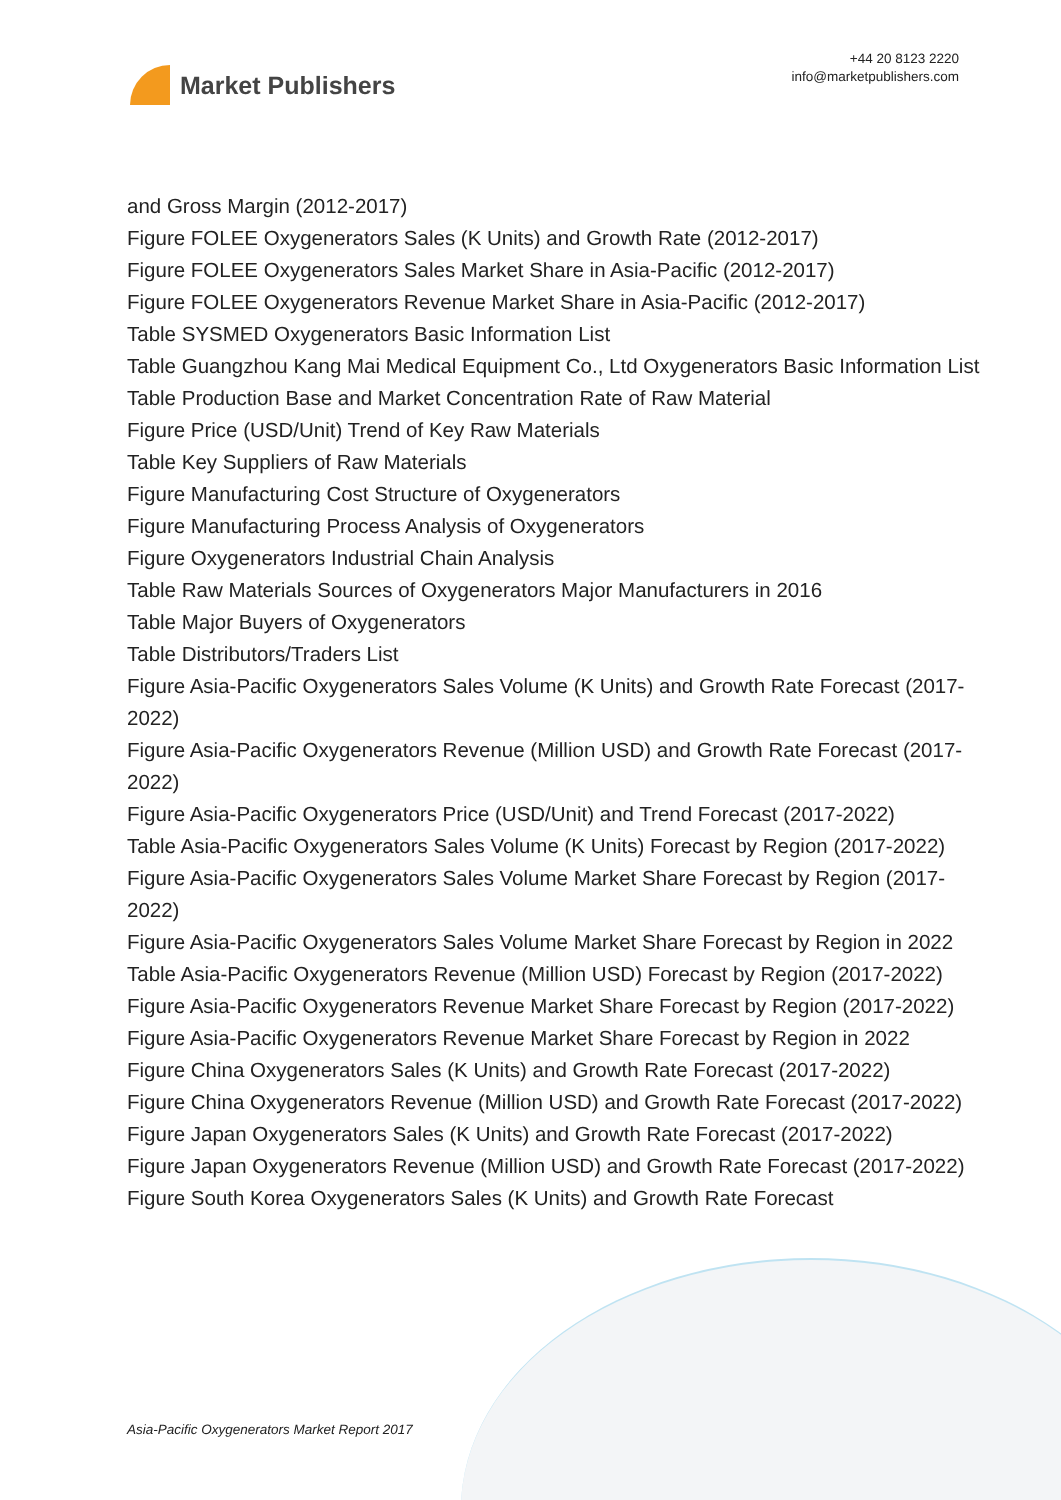Market Publishers
+44 20 8123 2220
info@marketpublishers.com
and Gross Margin (2012-2017)
Figure FOLEE Oxygenerators Sales (K Units) and Growth Rate (2012-2017)
Figure FOLEE Oxygenerators Sales Market Share in Asia-Pacific (2012-2017)
Figure FOLEE Oxygenerators Revenue Market Share in Asia-Pacific (2012-2017)
Table SYSMED Oxygenerators Basic Information List
Table Guangzhou Kang Mai Medical Equipment Co., Ltd Oxygenerators Basic Information List
Table Production Base and Market Concentration Rate of Raw Material
Figure Price (USD/Unit) Trend of Key Raw Materials
Table Key Suppliers of Raw Materials
Figure Manufacturing Cost Structure of Oxygenerators
Figure Manufacturing Process Analysis of Oxygenerators
Figure Oxygenerators Industrial Chain Analysis
Table Raw Materials Sources of Oxygenerators Major Manufacturers in 2016
Table Major Buyers of Oxygenerators
Table Distributors/Traders List
Figure Asia-Pacific Oxygenerators Sales Volume (K Units) and Growth Rate Forecast (2017-2022)
Figure Asia-Pacific Oxygenerators Revenue (Million USD) and Growth Rate Forecast (2017-2022)
Figure Asia-Pacific Oxygenerators Price (USD/Unit) and Trend Forecast (2017-2022)
Table Asia-Pacific Oxygenerators Sales Volume (K Units) Forecast by Region (2017-2022)
Figure Asia-Pacific Oxygenerators Sales Volume Market Share Forecast by Region (2017-2022)
Figure Asia-Pacific Oxygenerators Sales Volume Market Share Forecast by Region in 2022
Table Asia-Pacific Oxygenerators Revenue (Million USD) Forecast by Region (2017-2022)
Figure Asia-Pacific Oxygenerators Revenue Market Share Forecast by Region (2017-2022)
Figure Asia-Pacific Oxygenerators Revenue Market Share Forecast by Region in 2022
Figure China Oxygenerators Sales (K Units) and Growth Rate Forecast (2017-2022)
Figure China Oxygenerators Revenue (Million USD) and Growth Rate Forecast (2017-2022)
Figure Japan Oxygenerators Sales (K Units) and Growth Rate Forecast (2017-2022)
Figure Japan Oxygenerators Revenue (Million USD) and Growth Rate Forecast (2017-2022)
Figure South Korea Oxygenerators Sales (K Units) and Growth Rate Forecast
Asia-Pacific Oxygenerators Market Report 2017